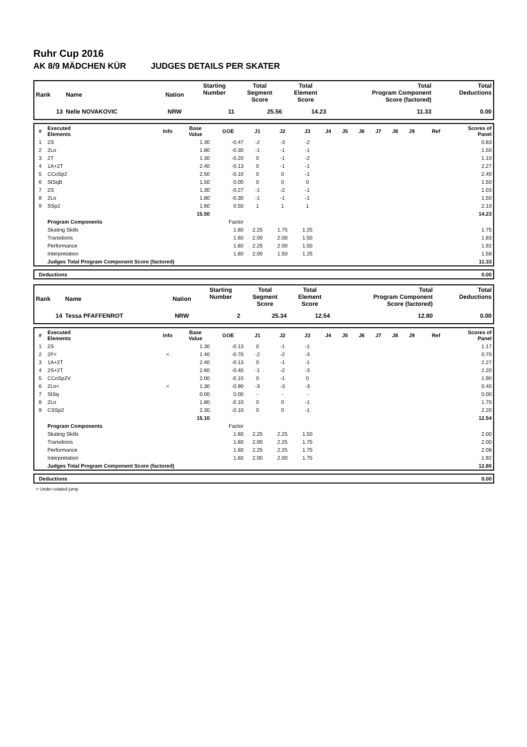Ruhr Cup 2016
AK 8/9 MÄDCHEN KÜR JUDGES DETAILS PER SKATER
| Rank | Name | Nation | Starting Number | Total Segment Score | Total Element Score | Total Program Component Score (factored) | Total Deductions |
| --- | --- | --- | --- | --- | --- | --- | --- |
| 13 | Nelle NOVAKOVIC | NRW | 11 | 25.56 | 14.23 | 11.33 | 0.00 |
| # | Executed Elements | Info | Base Value | GOE | J1 | J2 | J3 | J4 | J5 | J6 | J7 | J8 | J9 | Ref | Scores of Panel |
| --- | --- | --- | --- | --- | --- | --- | --- | --- | --- | --- | --- | --- | --- | --- | --- |
| 1 | 2S | | 1.30 | -0.47 | -2 | -3 | -2 | | | | | | | | 0.83 |
| 2 | 2Lo | | 1.80 | -0.30 | -1 | -1 | -1 | | | | | | | | 1.50 |
| 3 | 2T | | 1.30 | -0.20 | 0 | -1 | -2 | | | | | | | | 1.10 |
| 4 | 1A+2T | | 2.40 | -0.13 | 0 | -1 | -1 | | | | | | | | 2.27 |
| 5 | CCoSp2 | | 2.50 | -0.10 | 0 | 0 | -1 | | | | | | | | 2.40 |
| 6 | StSqB | | 1.50 | 0.00 | 0 | 0 | 0 | | | | | | | | 1.50 |
| 7 | 2S | | 1.30 | -0.27 | -1 | -2 | -1 | | | | | | | | 1.03 |
| 8 | 2Lo | | 1.80 | -0.30 | -1 | -1 | -1 | | | | | | | | 1.50 |
| 9 | SSp2 | | 1.60 | 0.50 | 1 | 1 | 1 | | | | | | | | 2.10 |
| | | | 15.50 | | | | | | | | | | | | 14.23 |
| | Program Components | | | Factor | | | | | | | | | | | |
| | Skating Skills | | | 1.60 | 2.25 | 1.75 | 1.25 | | | | | | | | 1.75 |
| | Transitions | | | 1.60 | 2.00 | 2.00 | 1.50 | | | | | | | | 1.83 |
| | Performance | | | 1.60 | 2.25 | 2.00 | 1.50 | | | | | | | | 1.92 |
| | Interpretation | | | 1.60 | 2.00 | 1.50 | 1.25 | | | | | | | | 1.58 |
| | Judges Total Program Component Score (factored) | | | | | | | | | | | | | | 11.33 |
| | Deductions | 0.00 |
| Rank | Name | Nation | Starting Number | Total Segment Score | Total Element Score | Total Program Component Score (factored) | Total Deductions |
| --- | --- | --- | --- | --- | --- | --- | --- |
| 14 | Tessa PFAFFENROT | NRW | 2 | 25.34 | 12.54 | 12.80 | 0.00 |
| # | Executed Elements | Info | Base Value | GOE | J1 | J2 | J3 | J4 | J5 | J6 | J7 | J8 | J9 | Ref | Scores of Panel |
| --- | --- | --- | --- | --- | --- | --- | --- | --- | --- | --- | --- | --- | --- | --- | --- |
| 1 | 2S | | 1.30 | -0.13 | 0 | -1 | -1 | | | | | | | | 1.17 |
| 2 | 2F< | < | 1.40 | -0.70 | -2 | -2 | -3 | | | | | | | | 0.70 |
| 3 | 1A+2T | | 2.40 | -0.13 | 0 | -1 | -1 | | | | | | | | 2.27 |
| 4 | 2S+2T | | 2.60 | -0.40 | -1 | -2 | -3 | | | | | | | | 2.20 |
| 5 | CCoSp2V | | 2.00 | -0.10 | 0 | -1 | 0 | | | | | | | | 1.90 |
| 6 | 2Lo< | < | 1.30 | -0.90 | -3 | -3 | -3 | | | | | | | | 0.40 |
| 7 | StSq | | 0.00 | 0.00 | - | - | - | | | | | | | | 0.00 |
| 8 | 2Lo | | 1.80 | -0.10 | 0 | 0 | -1 | | | | | | | | 1.70 |
| 9 | CSSp2 | | 2.30 | -0.10 | 0 | 0 | -1 | | | | | | | | 2.20 |
| | | | 15.10 | | | | | | | | | | | | 12.54 |
| | Program Components | | | Factor | | | | | | | | | | | |
| | Skating Skills | | | 1.60 | 2.25 | 2.25 | 1.50 | | | | | | | | 2.00 |
| | Transitions | | | 1.60 | 2.00 | 2.25 | 1.75 | | | | | | | | 2.00 |
| | Performance | | | 1.60 | 2.25 | 2.25 | 1.75 | | | | | | | | 2.08 |
| | Interpretation | | | 1.60 | 2.00 | 2.00 | 1.75 | | | | | | | | 1.92 |
| | Judges Total Program Component Score (factored) | | | | | | | | | | | | | | 12.80 |
| | Deductions | 0.00 |
< Under-rotated jump